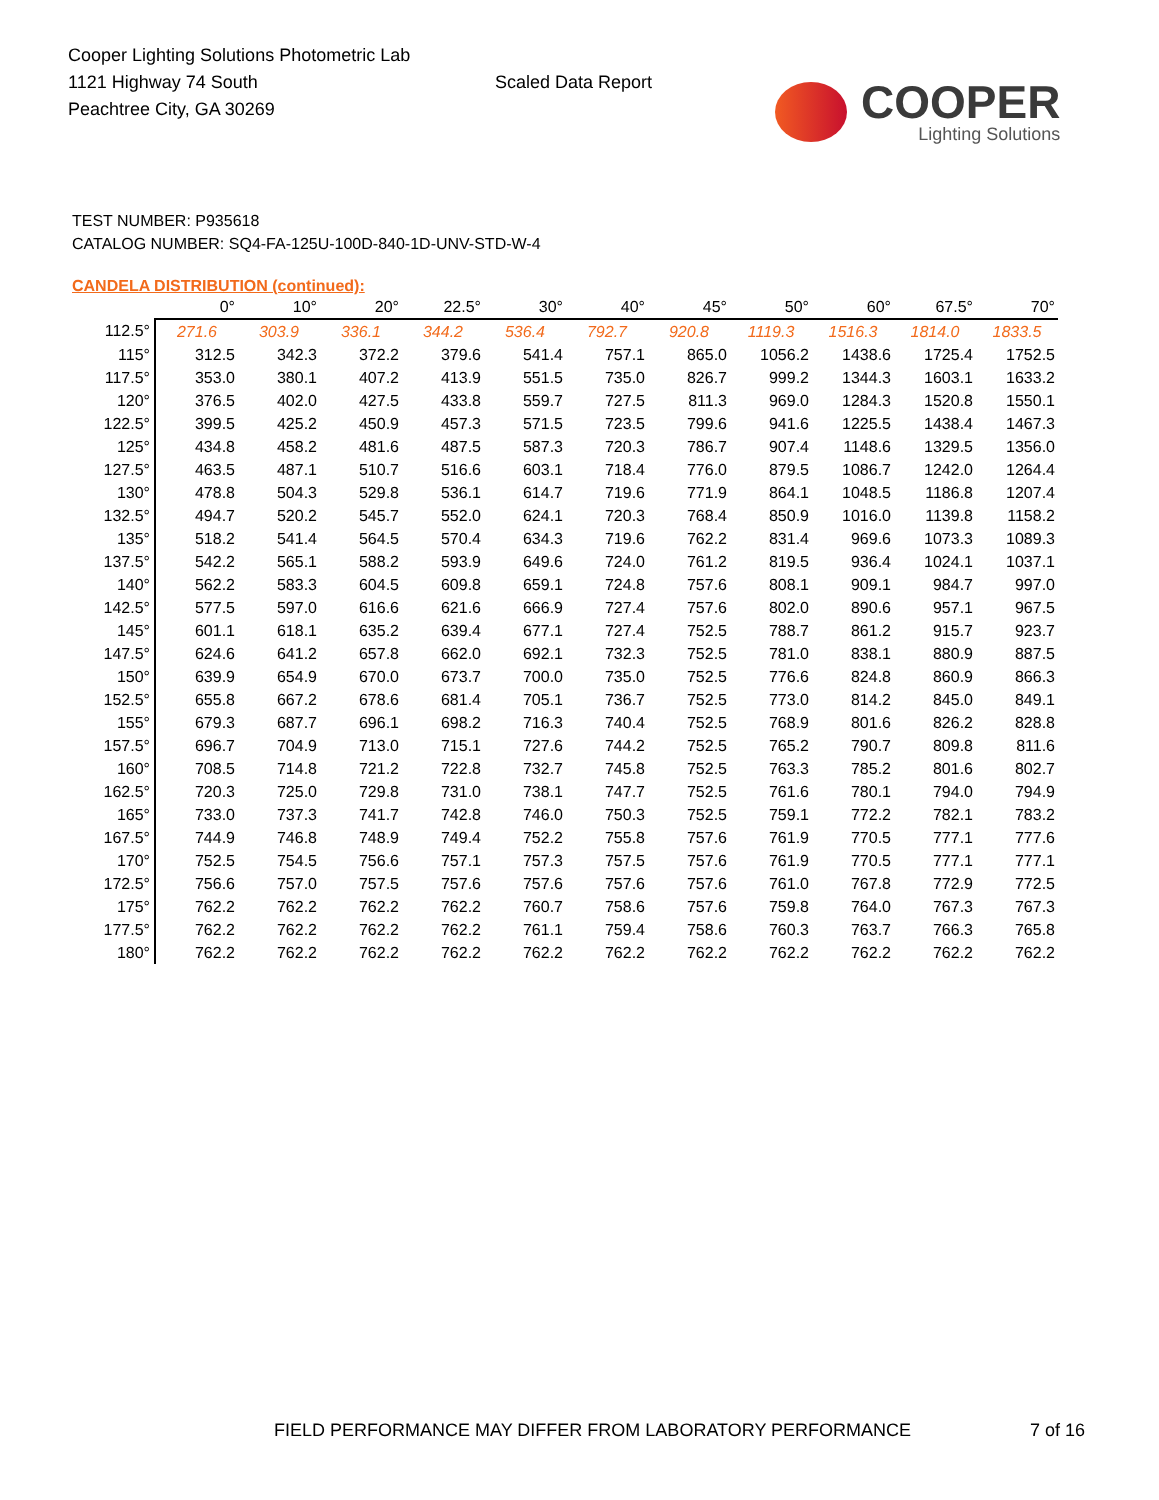Cooper Lighting Solutions Photometric Lab
1121 Highway 74 South
Peachtree City, GA 30269
Scaled Data Report
COOPER
Lighting Solutions
TEST NUMBER: P935618
CATALOG NUMBER: SQ4-FA-125U-100D-840-1D-UNV-STD-W-4
CANDELA DISTRIBUTION (continued):
| | 0° | 10° | 20° | 22.5° | 30° | 40° | 45° | 50° | 60° | 67.5° | 70° |
| --- | --- | --- | --- | --- | --- | --- | --- | --- | --- | --- | --- |
| 112.5° | 271.6 | 303.9 | 336.1 | 344.2 | 536.4 | 792.7 | 920.8 | 1119.3 | 1516.3 | 1814.0 | 1833.5 |
| 115° | 312.5 | 342.3 | 372.2 | 379.6 | 541.4 | 757.1 | 865.0 | 1056.2 | 1438.6 | 1725.4 | 1752.5 |
| 117.5° | 353.0 | 380.1 | 407.2 | 413.9 | 551.5 | 735.0 | 826.7 | 999.2 | 1344.3 | 1603.1 | 1633.2 |
| 120° | 376.5 | 402.0 | 427.5 | 433.8 | 559.7 | 727.5 | 811.3 | 969.0 | 1284.3 | 1520.8 | 1550.1 |
| 122.5° | 399.5 | 425.2 | 450.9 | 457.3 | 571.5 | 723.5 | 799.6 | 941.6 | 1225.5 | 1438.4 | 1467.3 |
| 125° | 434.8 | 458.2 | 481.6 | 487.5 | 587.3 | 720.3 | 786.7 | 907.4 | 1148.6 | 1329.5 | 1356.0 |
| 127.5° | 463.5 | 487.1 | 510.7 | 516.6 | 603.1 | 718.4 | 776.0 | 879.5 | 1086.7 | 1242.0 | 1264.4 |
| 130° | 478.8 | 504.3 | 529.8 | 536.1 | 614.7 | 719.6 | 771.9 | 864.1 | 1048.5 | 1186.8 | 1207.4 |
| 132.5° | 494.7 | 520.2 | 545.7 | 552.0 | 624.1 | 720.3 | 768.4 | 850.9 | 1016.0 | 1139.8 | 1158.2 |
| 135° | 518.2 | 541.4 | 564.5 | 570.4 | 634.3 | 719.6 | 762.2 | 831.4 | 969.6 | 1073.3 | 1089.3 |
| 137.5° | 542.2 | 565.1 | 588.2 | 593.9 | 649.6 | 724.0 | 761.2 | 819.5 | 936.4 | 1024.1 | 1037.1 |
| 140° | 562.2 | 583.3 | 604.5 | 609.8 | 659.1 | 724.8 | 757.6 | 808.1 | 909.1 | 984.7 | 997.0 |
| 142.5° | 577.5 | 597.0 | 616.6 | 621.6 | 666.9 | 727.4 | 757.6 | 802.0 | 890.6 | 957.1 | 967.5 |
| 145° | 601.1 | 618.1 | 635.2 | 639.4 | 677.1 | 727.4 | 752.5 | 788.7 | 861.2 | 915.7 | 923.7 |
| 147.5° | 624.6 | 641.2 | 657.8 | 662.0 | 692.1 | 732.3 | 752.5 | 781.0 | 838.1 | 880.9 | 887.5 |
| 150° | 639.9 | 654.9 | 670.0 | 673.7 | 700.0 | 735.0 | 752.5 | 776.6 | 824.8 | 860.9 | 866.3 |
| 152.5° | 655.8 | 667.2 | 678.6 | 681.4 | 705.1 | 736.7 | 752.5 | 773.0 | 814.2 | 845.0 | 849.1 |
| 155° | 679.3 | 687.7 | 696.1 | 698.2 | 716.3 | 740.4 | 752.5 | 768.9 | 801.6 | 826.2 | 828.8 |
| 157.5° | 696.7 | 704.9 | 713.0 | 715.1 | 727.6 | 744.2 | 752.5 | 765.2 | 790.7 | 809.8 | 811.6 |
| 160° | 708.5 | 714.8 | 721.2 | 722.8 | 732.7 | 745.8 | 752.5 | 763.3 | 785.2 | 801.6 | 802.7 |
| 162.5° | 720.3 | 725.0 | 729.8 | 731.0 | 738.1 | 747.7 | 752.5 | 761.6 | 780.1 | 794.0 | 794.9 |
| 165° | 733.0 | 737.3 | 741.7 | 742.8 | 746.0 | 750.3 | 752.5 | 759.1 | 772.2 | 782.1 | 783.2 |
| 167.5° | 744.9 | 746.8 | 748.9 | 749.4 | 752.2 | 755.8 | 757.6 | 761.9 | 770.5 | 777.1 | 777.6 |
| 170° | 752.5 | 754.5 | 756.6 | 757.1 | 757.3 | 757.5 | 757.6 | 761.9 | 770.5 | 777.1 | 777.1 |
| 172.5° | 756.6 | 757.0 | 757.5 | 757.6 | 757.6 | 757.6 | 757.6 | 761.0 | 767.8 | 772.9 | 772.5 |
| 175° | 762.2 | 762.2 | 762.2 | 762.2 | 760.7 | 758.6 | 757.6 | 759.8 | 764.0 | 767.3 | 767.3 |
| 177.5° | 762.2 | 762.2 | 762.2 | 762.2 | 761.1 | 759.4 | 758.6 | 760.3 | 763.7 | 766.3 | 765.8 |
| 180° | 762.2 | 762.2 | 762.2 | 762.2 | 762.2 | 762.2 | 762.2 | 762.2 | 762.2 | 762.2 | 762.2 |
FIELD PERFORMANCE MAY DIFFER FROM LABORATORY PERFORMANCE 7 of 16